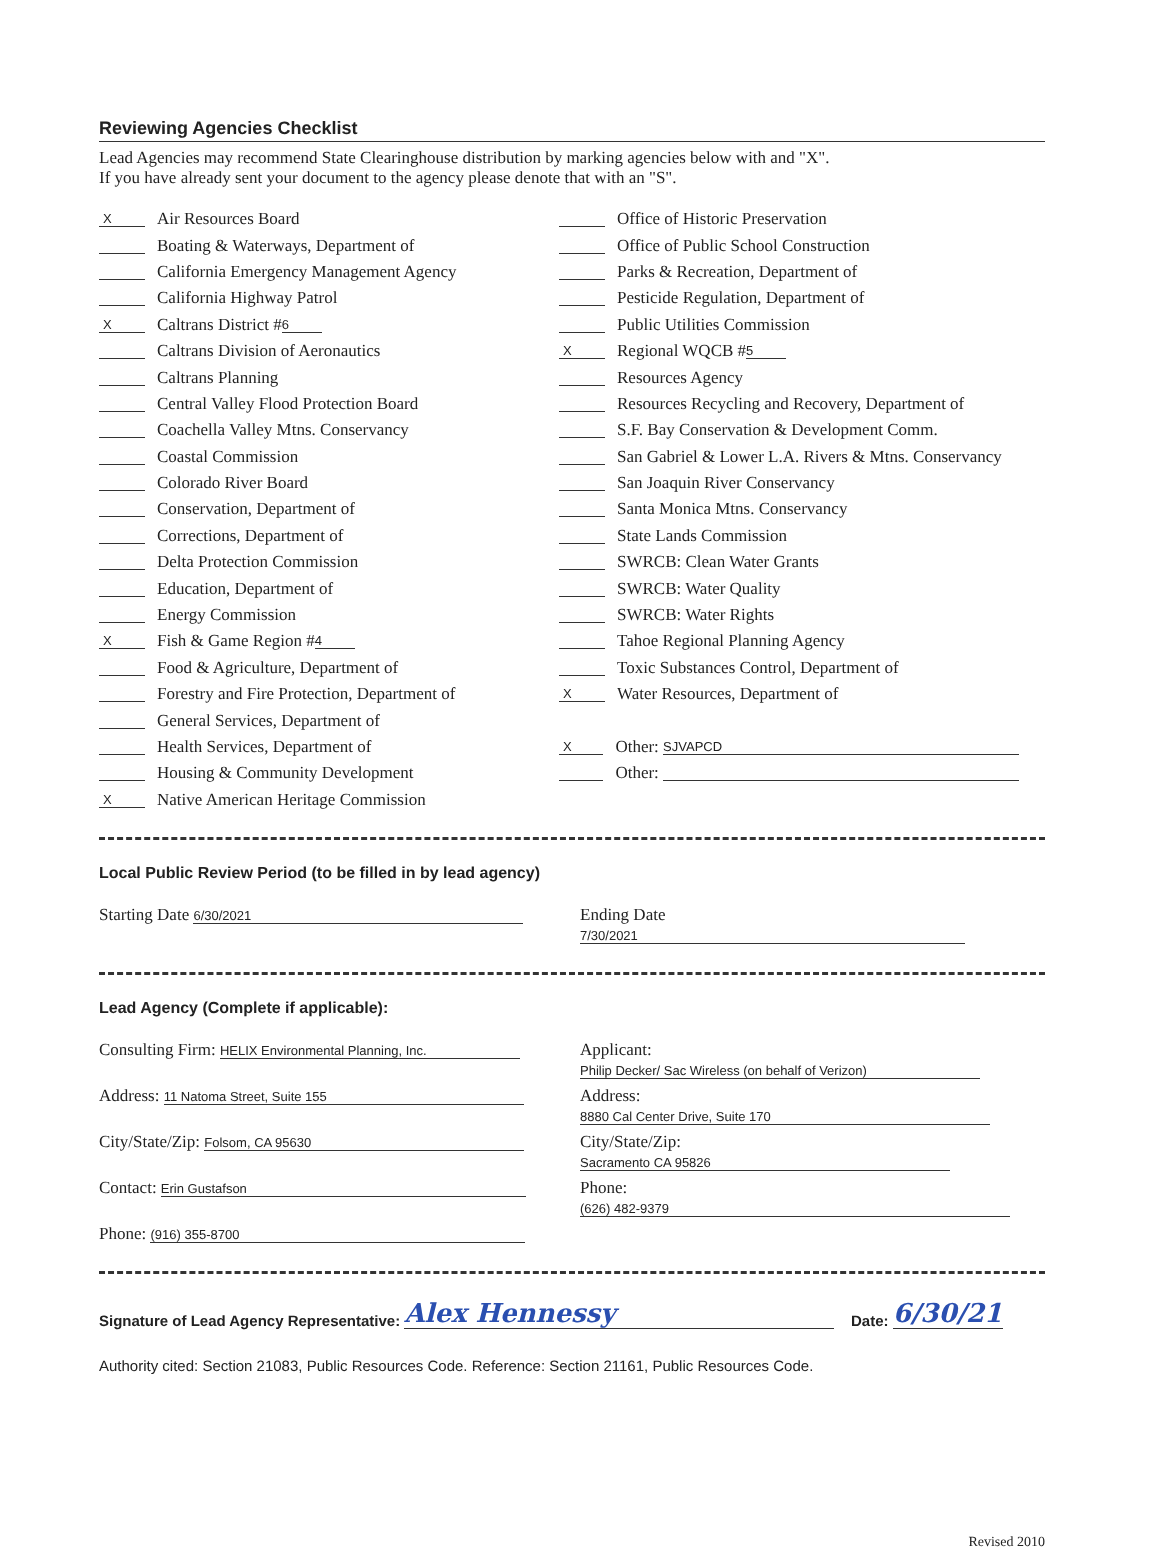Reviewing Agencies Checklist
Lead Agencies may recommend State Clearinghouse distribution by marking agencies below with and "X".
If you have already sent your document to the agency please denote that with an "S".
X Air Resources Board
Boating & Waterways, Department of
California Emergency Management Agency
California Highway Patrol
X Caltrans District # 6
Caltrans Division of Aeronautics
Caltrans Planning
Central Valley Flood Protection Board
Coachella Valley Mtns. Conservancy
Coastal Commission
Colorado River Board
Conservation, Department of
Corrections, Department of
Delta Protection Commission
Education, Department of
Energy Commission
X Fish & Game Region # 4
Food & Agriculture, Department of
Forestry and Fire Protection, Department of
General Services, Department of
Health Services, Department of
Housing & Community Development
X Native American Heritage Commission
Office of Historic Preservation
Office of Public School Construction
Parks & Recreation, Department of
Pesticide Regulation, Department of
Public Utilities Commission
X Regional WQCB # 5
Resources Agency
Resources Recycling and Recovery, Department of
S.F. Bay Conservation & Development Comm.
San Gabriel & Lower L.A. Rivers & Mtns. Conservancy
San Joaquin River Conservancy
Santa Monica Mtns. Conservancy
State Lands Commission
SWRCB: Clean Water Grants
SWRCB: Water Quality
SWRCB: Water Rights
Tahoe Regional Planning Agency
Toxic Substances Control, Department of
X Water Resources, Department of
X Other: SJVAPCD
Other:
Local Public Review Period (to be filled in by lead agency)
Starting Date 6/30/2021
Ending Date 7/30/2021
Lead Agency (Complete if applicable):
Consulting Firm: HELIX Environmental Planning, Inc.
Applicant: Philip Decker/ Sac Wireless (on behalf of Verizon)
Address: 11 Natoma Street, Suite 155
Address: 8880 Cal Center Drive, Suite 170
City/State/Zip: Folsom, CA 95630
City/State/Zip: Sacramento CA 95826
Contact: Erin Gustafson
Phone: (626) 482-9379
Phone: (916) 355-8700
Signature of Lead Agency Representative: Alex Hennessy Date: 6/30/21
Authority cited: Section 21083, Public Resources Code. Reference: Section 21161, Public Resources Code.
Revised 2010